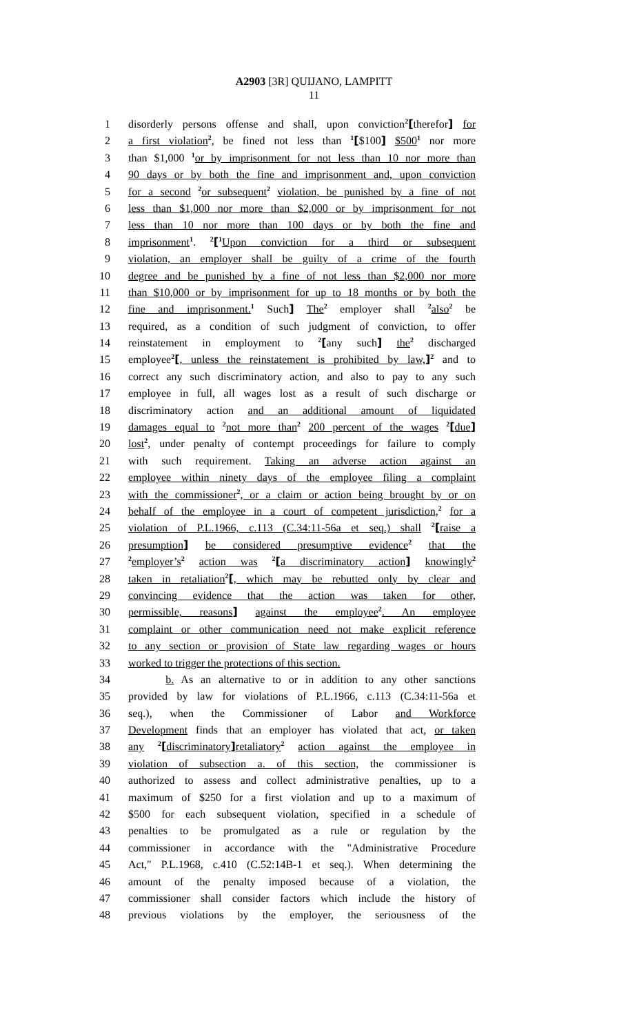A2903 [3R] QUIJANO, LAMPITT
11
1 disorderly persons offense and shall, upon conviction<sup>2</sup>[therefor] for
2 a first violation<sup>2</sup>, be fined not less than <sup>1</sup>[$100] $500<sup>1</sup> nor more
3 than $1,000 <sup>1</sup>or by imprisonment for not less than 10 nor more than
4 90 days or by both the fine and imprisonment and, upon conviction
5 for a second <sup>2</sup>or subsequent<sup>2</sup> violation, be punished by a fine of not
6 less than $1,000 nor more than $2,000 or by imprisonment for not
7 less than 10 nor more than 100 days or by both the fine and
8 imprisonment<sup>1</sup>. <sup>2</sup>[<sup>1</sup>Upon conviction for a third or subsequent
9 violation, an employer shall be guilty of a crime of the fourth
10 degree and be punished by a fine of not less than $2,000 nor more
11 than $10,000 or by imprisonment for up to 18 months or by both the
12 fine and imprisonment.<sup>1</sup> Such] The<sup>2</sup> employer shall <sup>2</sup>also<sup>2</sup> be
13 required, as a condition of such judgment of conviction, to offer
14 reinstatement in employment to <sup>2</sup>[any such] the<sup>2</sup> discharged
15 employee<sup>2</sup>[, unless the reinstatement is prohibited by law,]<sup>2</sup> and to
16 correct any such discriminatory action, and also to pay to any such
17 employee in full, all wages lost as a result of such discharge or
18 discriminatory action and an additional amount of liquidated
19 damages equal to <sup>2</sup>not more than<sup>2</sup> 200 percent of the wages <sup>2</sup>[due]
20 lost<sup>2</sup>, under penalty of contempt proceedings for failure to comply
21 with such requirement. Taking an adverse action against an
22 employee within ninety days of the employee filing a complaint
23 with the commissioner<sup>2</sup>, or a claim or action being brought by or on
24 behalf of the employee in a court of competent jurisdiction,<sup>2</sup> for a
25 violation of P.L.1966, c.113 (C.34:11-56a et seq.) shall <sup>2</sup>[raise a
26 presumption] be considered presumptive evidence<sup>2</sup> that the
27<sup>2</sup>employer’s<sup>2</sup> action was <sup>2</sup>[a discriminatory action] knowingly<sup>2</sup>
28 taken in retaliation<sup>2</sup>[, which may be rebutted only by clear and
29 convincing evidence that the action was taken for other,
30 permissible, reasons] against the employee<sup>2</sup>. An employee
31 complaint or other communication need not make explicit reference
32 to any section or provision of State law regarding wages or hours
33 worked to trigger the protections of this section.
34 b. As an alternative to or in addition to any other sanctions
35 provided by law for violations of P.L.1966, c.113 (C.34:11-56a et
36 seq.), when the Commissioner of Labor and Workforce
37 Development finds that an employer has violated that act, or taken
38 any <sup>2</sup>[discriminatory] retaliatory<sup>2</sup> action against the employee in
39 violation of subsection a. of this section, the commissioner is
40 authorized to assess and collect administrative penalties, up to a
41 maximum of $250 for a first violation and up to a maximum of
42 $500 for each subsequent violation, specified in a schedule of
43 penalties to be promulgated as a rule or regulation by the
44 commissioner in accordance with the "Administrative Procedure
45 Act," P.L.1968, c.410 (C.52:14B-1 et seq.). When determining the
46 amount of the penalty imposed because of a violation, the
47 commissioner shall consider factors which include the history of
48 previous violations by the employer, the seriousness of the